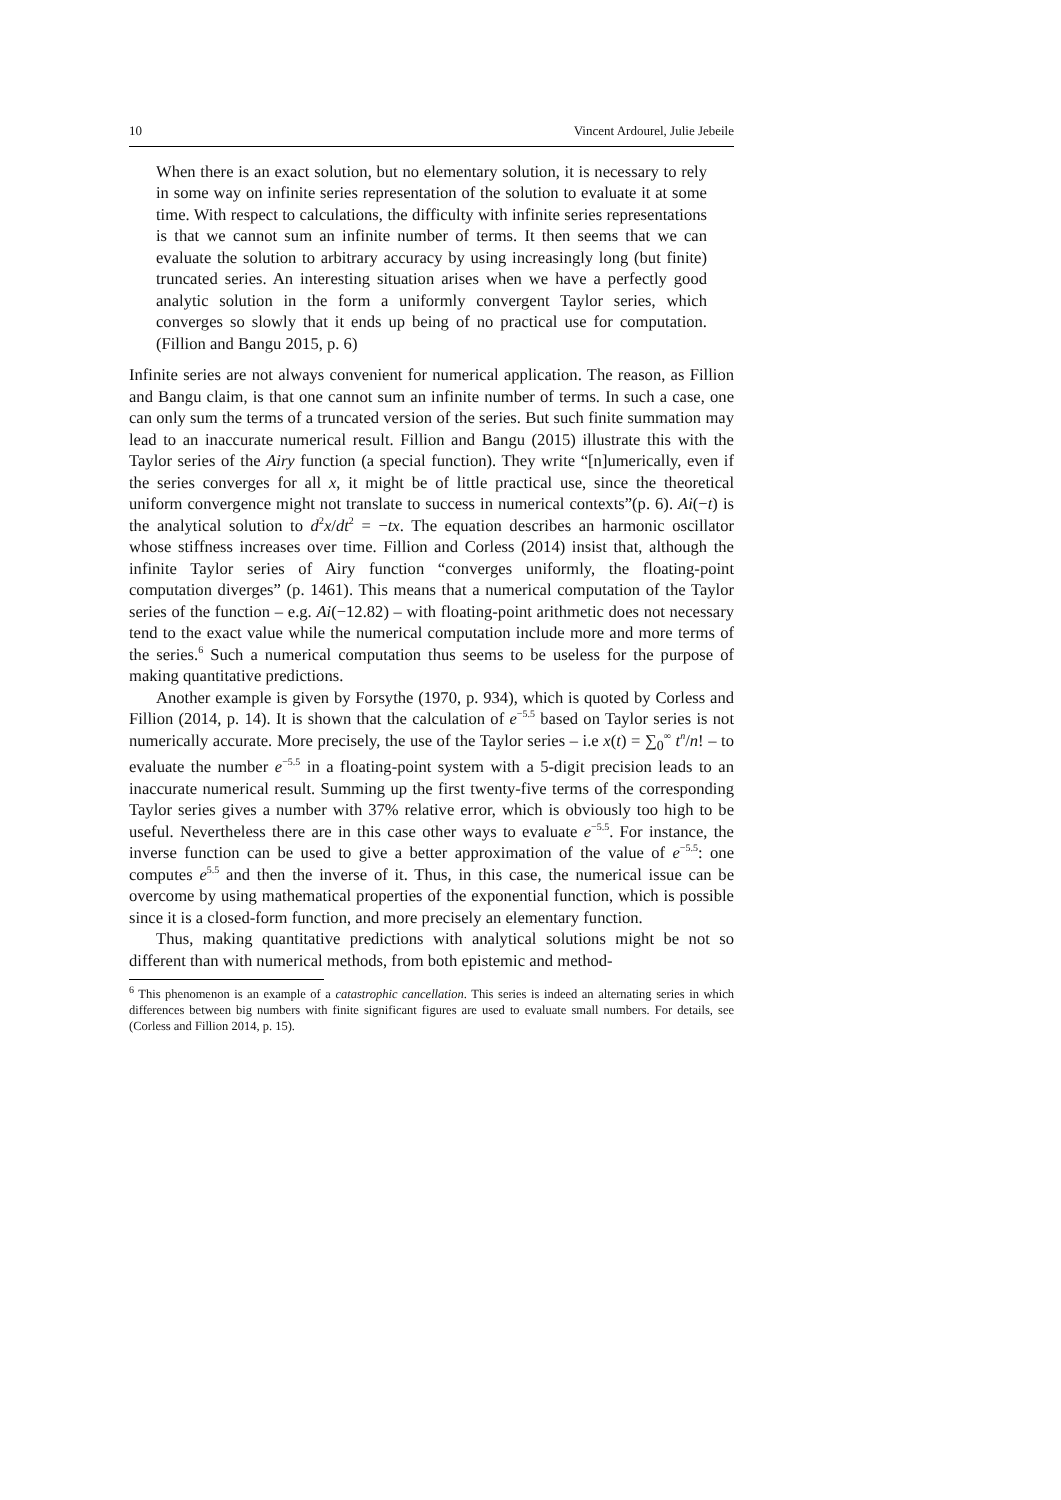10 Vincent Ardourel, Julie Jebeile
When there is an exact solution, but no elementary solution, it is necessary to rely in some way on infinite series representation of the solution to evaluate it at some time. With respect to calculations, the difficulty with infinite series representations is that we cannot sum an infinite number of terms. It then seems that we can evaluate the solution to arbitrary accuracy by using increasingly long (but finite) truncated series. An interesting situation arises when we have a perfectly good analytic solution in the form a uniformly convergent Taylor series, which converges so slowly that it ends up being of no practical use for computation. (Fillion and Bangu 2015, p. 6)
Infinite series are not always convenient for numerical application. The reason, as Fillion and Bangu claim, is that one cannot sum an infinite number of terms. In such a case, one can only sum the terms of a truncated version of the series. But such finite summation may lead to an inaccurate numerical result. Fillion and Bangu (2015) illustrate this with the Taylor series of the Airy function (a special function). They write “[n]umerically, even if the series converges for all x, it might be of little practical use, since the theoretical uniform convergence might not translate to success in numerical contexts”(p. 6). Ai(−t) is the analytical solution to d<sup>2</sup>x/dt<sup>2</sup> = −tx. The equation describes an harmonic oscillator whose stiffness increases over time. Fillion and Corless (2014) insist that, although the infinite Taylor series of Airy function “converges uniformly, the floating-point computation diverges” (p. 1461). This means that a numerical computation of the Taylor series of the function – e.g. Ai(−12.82) – with floating-point arithmetic does not necessary tend to the exact value while the numerical computation include more and more terms of the series.<sup>6</sup> Such a numerical computation thus seems to be useless for the purpose of making quantitative predictions.
Another example is given by Forsythe (1970, p. 934), which is quoted by Corless and Fillion (2014, p. 14). It is shown that the calculation of e<sup>−5.5</sup> based on Taylor series is not numerically accurate. More precisely, the use of the Taylor series – i.e x(t) = ∑<sub>0</sub><sup>∞</sup> t<sup>n</sup>/n! – to evaluate the number e<sup>−5.5</sup> in a floating-point system with a 5-digit precision leads to an inaccurate numerical result. Summing up the first twenty-five terms of the corresponding Taylor series gives a number with 37% relative error, which is obviously too high to be useful. Nevertheless there are in this case other ways to evaluate e<sup>−5.5</sup>. For instance, the inverse function can be used to give a better approximation of the value of e<sup>−5.5</sup>: one computes e<sup>5.5</sup> and then the inverse of it. Thus, in this case, the numerical issue can be overcome by using mathematical properties of the exponential function, which is possible since it is a closed-form function, and more precisely an elementary function.
Thus, making quantitative predictions with analytical solutions might be not so different than with numerical methods, from both epistemic and method-
<sup>6</sup> This phenomenon is an example of a catastrophic cancellation. This series is indeed an alternating series in which differences between big numbers with finite significant figures are used to evaluate small numbers. For details, see (Corless and Fillion 2014, p. 15).